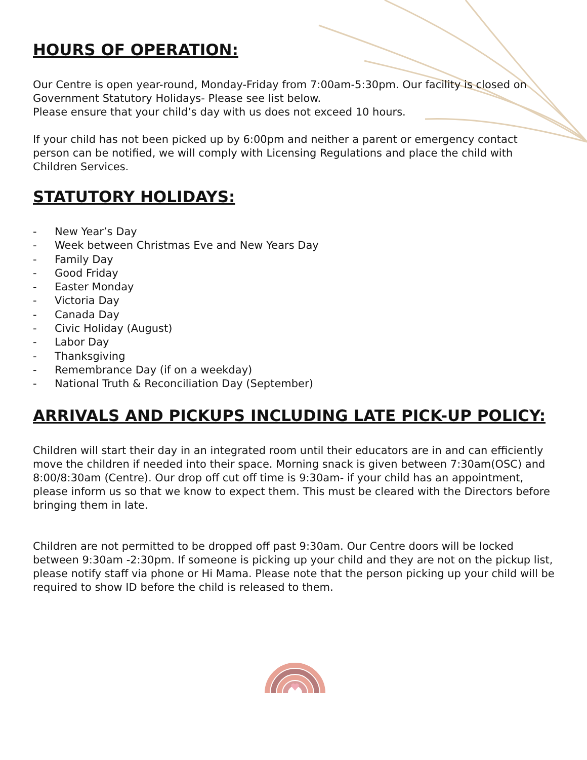HOURS OF OPERATION:
Our Centre is open year-round, Monday-Friday from 7:00am-5:30pm. Our facility is closed on Government Statutory Holidays- Please see list below.
Please ensure that your child’s day with us does not exceed 10 hours.
If your child has not been picked up by 6:00pm and neither a parent or emergency contact person can be notified, we will comply with Licensing Regulations and place the child with Children Services.
STATUTORY HOLIDAYS:
- New Year’s Day
- Week between Christmas Eve and New Years Day
- Family Day
- Good Friday
- Easter Monday
- Victoria Day
- Canada Day
- Civic Holiday (August)
- Labor Day
- Thanksgiving
- Remembrance Day (if on a weekday)
- National Truth & Reconciliation Day (September)
ARRIVALS AND PICKUPS INCLUDING LATE PICK-UP POLICY:
Children will start their day in an integrated room until their educators are in and can efficiently move the children if needed into their space. Morning snack is given between 7:30am(OSC) and 8:00/8:30am (Centre). Our drop off cut off time is 9:30am- if your child has an appointment, please inform us so that we know to expect them. This must be cleared with the Directors before bringing them in late.
Children are not permitted to be dropped off past 9:30am. Our Centre doors will be locked between 9:30am -2:30pm. If someone is picking up your child and they are not on the pickup list, please notify staff via phone or Hi Mama. Please note that the person picking up your child will be required to show ID before the child is released to them.